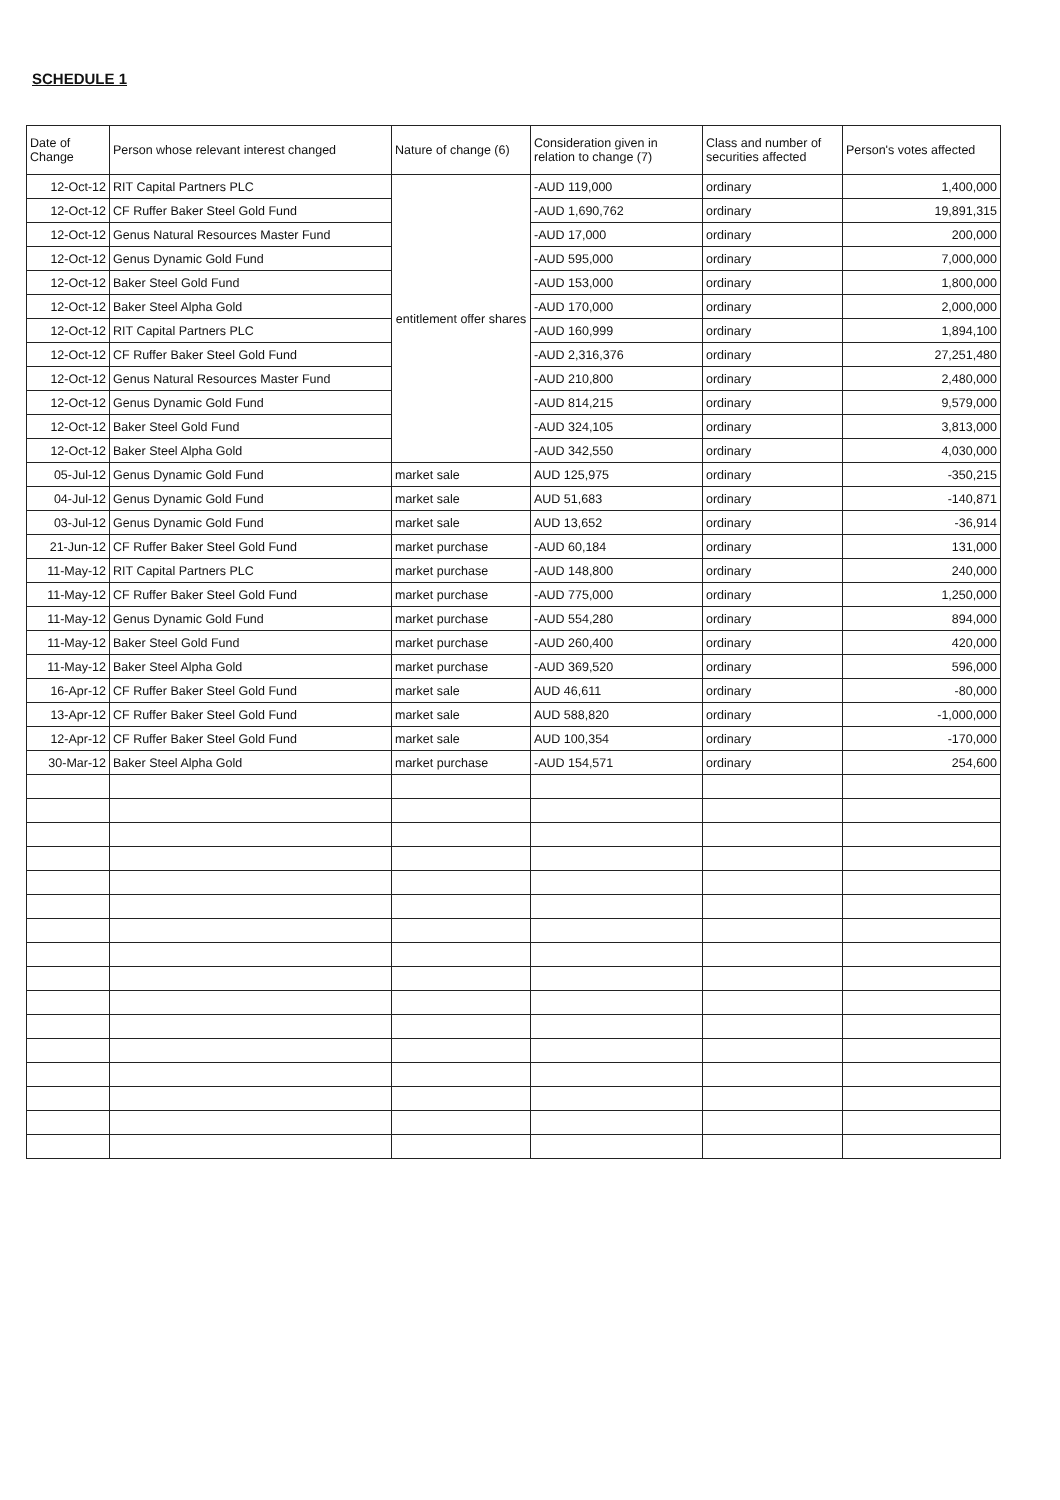SCHEDULE 1
| Date of Change | Person whose relevant interest changed | Nature of change (6) | Consideration given in relation to change (7) | Class and number of securities affected | Person's votes affected |
| --- | --- | --- | --- | --- | --- |
| 12-Oct-12 | RIT Capital Partners PLC | entitlement offer shares | -AUD 119,000 | ordinary | 1,400,000 |
| 12-Oct-12 | CF Ruffer Baker Steel Gold Fund | | -AUD 1,690,762 | ordinary | 19,891,315 |
| 12-Oct-12 | Genus Natural Resources Master Fund | | -AUD 17,000 | ordinary | 200,000 |
| 12-Oct-12 | Genus Dynamic Gold Fund | | -AUD 595,000 | ordinary | 7,000,000 |
| 12-Oct-12 | Baker Steel Gold Fund | | -AUD 153,000 | ordinary | 1,800,000 |
| 12-Oct-12 | Baker Steel Alpha Gold | | -AUD 170,000 | ordinary | 2,000,000 |
| 12-Oct-12 | RIT Capital Partners PLC | | -AUD 160,999 | ordinary | 1,894,100 |
| 12-Oct-12 | CF Ruffer Baker Steel Gold Fund | | -AUD 2,316,376 | ordinary | 27,251,480 |
| 12-Oct-12 | Genus Natural Resources Master Fund | | -AUD 210,800 | ordinary | 2,480,000 |
| 12-Oct-12 | Genus Dynamic Gold Fund | | -AUD 814,215 | ordinary | 9,579,000 |
| 12-Oct-12 | Baker Steel Gold Fund | | -AUD 324,105 | ordinary | 3,813,000 |
| 12-Oct-12 | Baker Steel Alpha Gold | | -AUD 342,550 | ordinary | 4,030,000 |
| 05-Jul-12 | Genus Dynamic Gold Fund | market sale | AUD 125,975 | ordinary | -350,215 |
| 04-Jul-12 | Genus Dynamic Gold Fund | market sale | AUD 51,683 | ordinary | -140,871 |
| 03-Jul-12 | Genus Dynamic Gold Fund | market sale | AUD 13,652 | ordinary | -36,914 |
| 21-Jun-12 | CF Ruffer Baker Steel Gold Fund | market purchase | -AUD 60,184 | ordinary | 131,000 |
| 11-May-12 | RIT Capital Partners PLC | market purchase | -AUD 148,800 | ordinary | 240,000 |
| 11-May-12 | CF Ruffer Baker Steel Gold Fund | market purchase | -AUD 775,000 | ordinary | 1,250,000 |
| 11-May-12 | Genus Dynamic Gold Fund | market purchase | -AUD 554,280 | ordinary | 894,000 |
| 11-May-12 | Baker Steel Gold Fund | market purchase | -AUD 260,400 | ordinary | 420,000 |
| 11-May-12 | Baker Steel Alpha Gold | market purchase | -AUD 369,520 | ordinary | 596,000 |
| 16-Apr-12 | CF Ruffer Baker Steel Gold Fund | market sale | AUD 46,611 | ordinary | -80,000 |
| 13-Apr-12 | CF Ruffer Baker Steel Gold Fund | market sale | AUD 588,820 | ordinary | -1,000,000 |
| 12-Apr-12 | CF Ruffer Baker Steel Gold Fund | market sale | AUD 100,354 | ordinary | -170,000 |
| 30-Mar-12 | Baker Steel Alpha Gold | market purchase | -AUD 154,571 | ordinary | 254,600 |